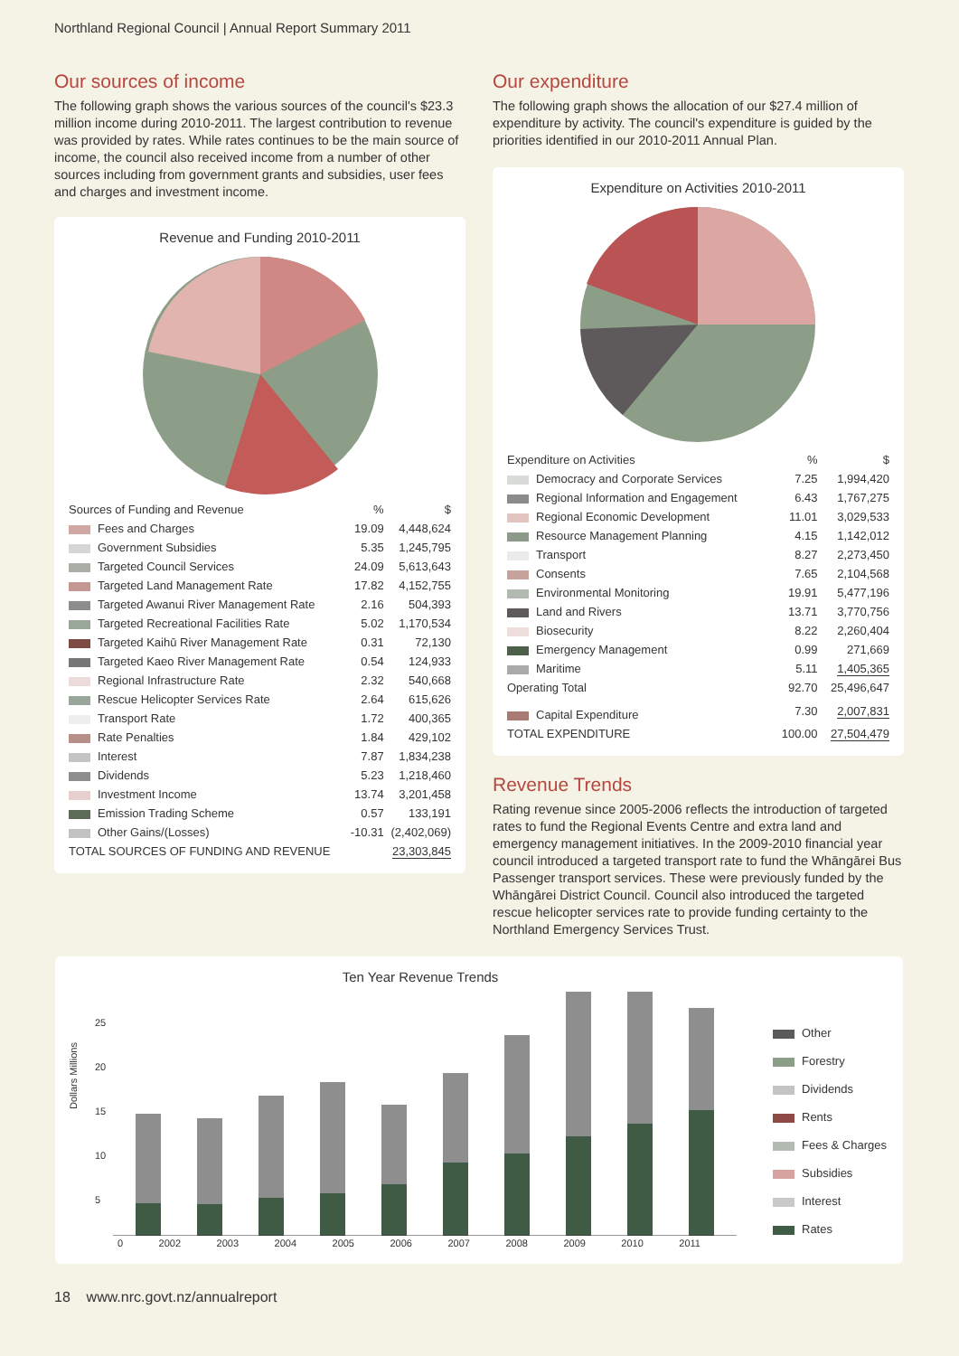Northland Regional Council | Annual Report Summary 2011
Our sources of income
The following graph shows the various sources of the council's $23.3 million income during 2010-2011. The largest contribution to revenue was provided by rates. While rates continues to be the main source of income, the council also received income from a number of other sources including from government grants and subsidies, user fees and charges and investment income.
Revenue and Funding 2010-2011
| Sources of Funding and Revenue | % | $ |
| --- | --- | --- |
| Fees and Charges | 19.09 | 4,448,624 |
| Government Subsidies | 5.35 | 1,245,795 |
| Targeted Council Services | 24.09 | 5,613,643 |
| Targeted Land Management Rate | 17.82 | 4,152,755 |
| Targeted Awanui River Management Rate | 2.16 | 504,393 |
| Targeted Recreational Facilities Rate | 5.02 | 1,170,534 |
| Targeted Kaihū River Management Rate | 0.31 | 72,130 |
| Targeted Kaeo River Management Rate | 0.54 | 124,933 |
| Regional Infrastructure Rate | 2.32 | 540,668 |
| Rescue Helicopter Services Rate | 2.64 | 615,626 |
| Transport Rate | 1.72 | 400,365 |
| Rate Penalties | 1.84 | 429,102 |
| Interest | 7.87 | 1,834,238 |
| Dividends | 5.23 | 1,218,460 |
| Investment Income | 13.74 | 3,201,458 |
| Emission Trading Scheme | 0.57 | 133,191 |
| Other Gains/(Losses) | -10.31 | (2,402,069) |
| TOTAL SOURCES OF FUNDING AND REVENUE | | 23,303,845 |
Our expenditure
The following graph shows the allocation of our $27.4 million of expenditure by activity. The council's expenditure is guided by the priorities identified in our 2010-2011 Annual Plan.
Expenditure on Activities 2010-2011
| Expenditure on Activities | % | $ |
| --- | --- | --- |
| Democracy and Corporate Services | 7.25 | 1,994,420 |
| Regional Information and Engagement | 6.43 | 1,767,275 |
| Regional Economic Development | 11.01 | 3,029,533 |
| Resource Management Planning | 4.15 | 1,142,012 |
| Transport | 8.27 | 2,273,450 |
| Consents | 7.65 | 2,104,568 |
| Environmental Monitoring | 19.91 | 5,477,196 |
| Land and Rivers | 13.71 | 3,770,756 |
| Biosecurity | 8.22 | 2,260,404 |
| Emergency Management | 0.99 | 271,669 |
| Maritime | 5.11 | 1,405,365 |
| Operating Total | 92.70 | 25,496,647 |
| Capital Expenditure | 7.30 | 2,007,831 |
| TOTAL EXPENDITURE | 100.00 | 27,504,479 |
Revenue Trends
Rating revenue since 2005-2006 reflects the introduction of targeted rates to fund the Regional Events Centre and extra land and emergency management initiatives. In the 2009-2010 financial year council introduced a targeted transport rate to fund the Whāngārei Bus Passenger transport services. These were previously funded by the Whāngārei District Council. Council also introduced the targeted rescue helicopter services rate to provide funding certainty to the Northland Emergency Services Trust.
Ten Year Revenue Trends
Dollars Millions
0 2002 2003 2004 2005 2006 2007 2008 2009 2010 2011
25
20
15
10
5
Other
Forestry
Dividends
Rents
Fees & Charges
Subsidies
Interest
Rates
18 www.nrc.govt.nz/annualreport